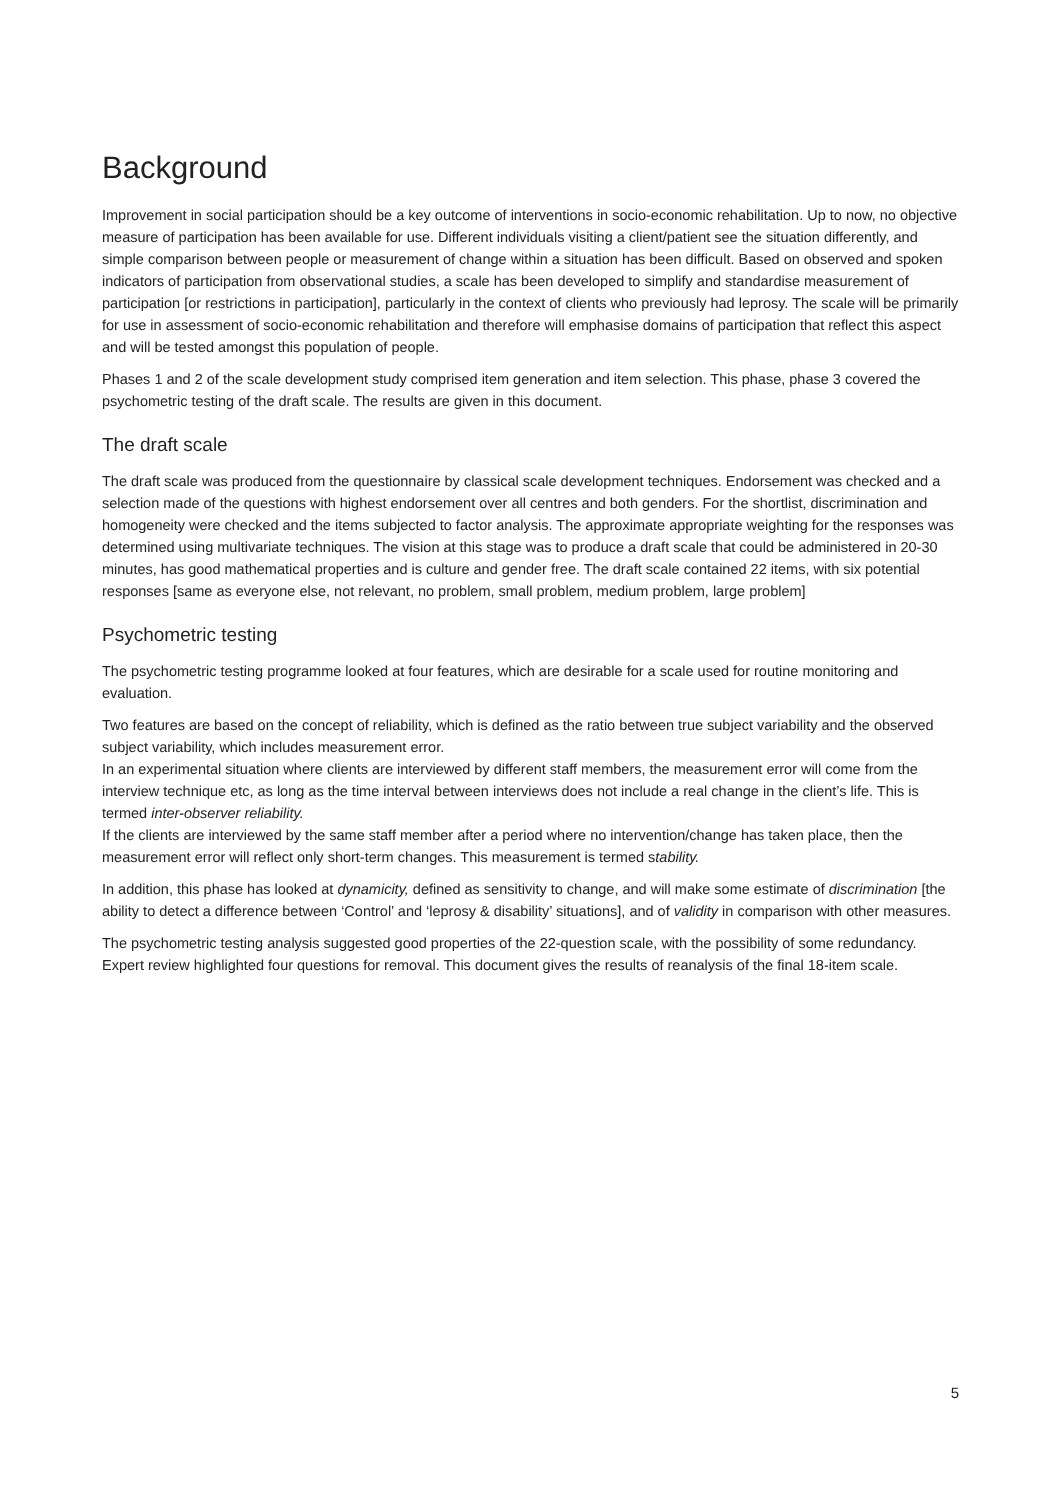Background
Improvement in social participation should be a key outcome of interventions in socio-economic rehabilitation. Up to now, no objective measure of participation has been available for use. Different individuals visiting a client/patient see the situation differently, and simple comparison between people or measurement of change within a situation has been difficult. Based on observed and spoken indicators of participation from observational studies, a scale has been developed to simplify and standardise measurement of participation [or restrictions in participation], particularly in the context of clients who previously had leprosy. The scale will be primarily for use in assessment of socio-economic rehabilitation and therefore will emphasise domains of participation that reflect this aspect and will be tested amongst this population of people.
Phases 1 and 2 of the scale development study comprised item generation and item selection. This phase, phase 3 covered the psychometric testing of the draft scale. The results are given in this document.
The draft scale
The draft scale was produced from the questionnaire by classical scale development techniques. Endorsement was checked and a selection made of the questions with highest endorsement over all centres and both genders. For the shortlist, discrimination and homogeneity were checked and the items subjected to factor analysis. The approximate appropriate weighting for the responses was determined using multivariate techniques. The vision at this stage was to produce a draft scale that could be administered in 20-30 minutes, has good mathematical properties and is culture and gender free. The draft scale contained 22 items, with six potential responses [same as everyone else, not relevant, no problem, small problem, medium problem, large problem]
Psychometric testing
The psychometric testing programme looked at four features, which are desirable for a scale used for routine monitoring and evaluation.
Two features are based on the concept of reliability, which is defined as the ratio between true subject variability and the observed subject variability, which includes measurement error.
In an experimental situation where clients are interviewed by different staff members, the measurement error will come from the interview technique etc, as long as the time interval between interviews does not include a real change in the client’s life. This is termed inter-observer reliability.
If the clients are interviewed by the same staff member after a period where no intervention/change has taken place, then the measurement error will reflect only short-term changes. This measurement is termed stability.
In addition, this phase has looked at dynamicity, defined as sensitivity to change, and will make some estimate of discrimination [the ability to detect a difference between ‘Control’ and ‘leprosy & disability’ situations], and of validity in comparison with other measures.
The psychometric testing analysis suggested good properties of the 22-question scale, with the possibility of some redundancy. Expert review highlighted four questions for removal. This document gives the results of reanalysis of the final 18-item scale.
5